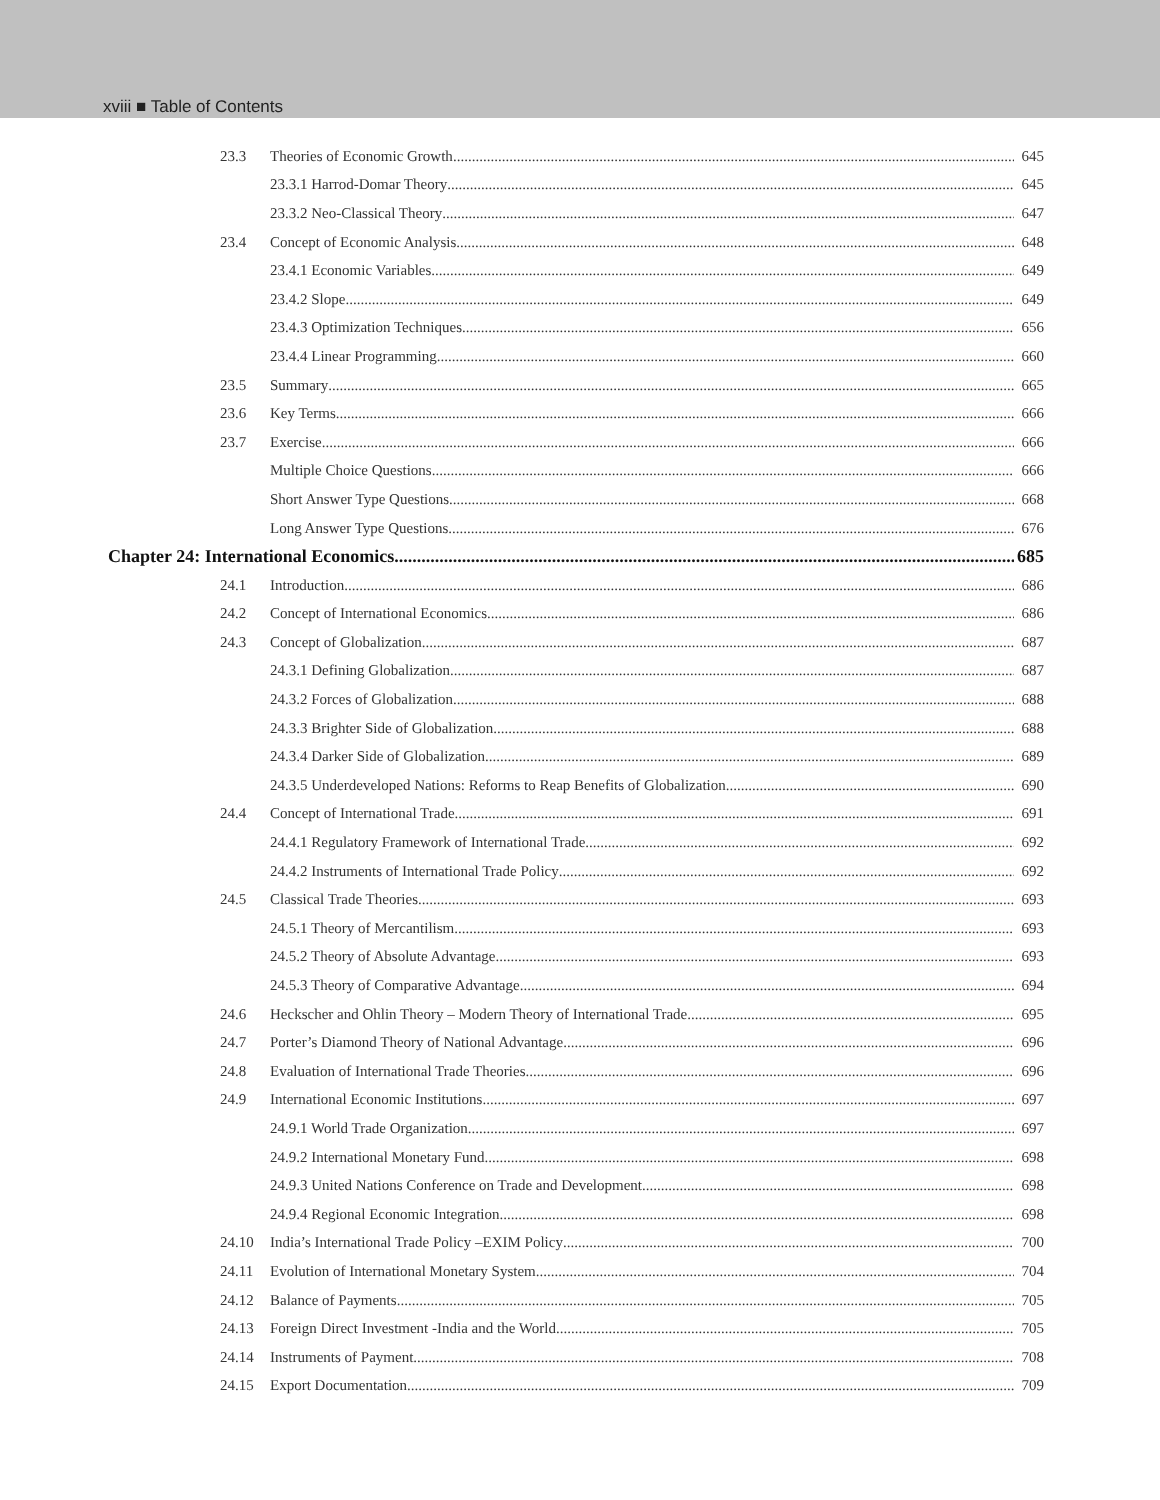xviii ■ Table of Contents
23.3 Theories of Economic Growth 645
23.3.1 Harrod-Domar Theory 645
23.3.2 Neo-Classical Theory 647
23.4 Concept of Economic Analysis 648
23.4.1 Economic Variables 649
23.4.2 Slope 649
23.4.3 Optimization Techniques 656
23.4.4 Linear Programming 660
23.5 Summary 665
23.6 Key Terms 666
23.7 Exercise 666
Multiple Choice Questions 666
Short Answer Type Questions 668
Long Answer Type Questions 676
Chapter 24: International Economics 685
24.1 Introduction 686
24.2 Concept of International Economics 686
24.3 Concept of Globalization 687
24.3.1 Defining Globalization 687
24.3.2 Forces of Globalization 688
24.3.3 Brighter Side of Globalization 688
24.3.4 Darker Side of Globalization 689
24.3.5 Underdeveloped Nations: Reforms to Reap Benefits of Globalization 690
24.4 Concept of International Trade 691
24.4.1 Regulatory Framework of International Trade 692
24.4.2 Instruments of International Trade Policy 692
24.5 Classical Trade Theories 693
24.5.1 Theory of Mercantilism 693
24.5.2 Theory of Absolute Advantage 693
24.5.3 Theory of Comparative Advantage 694
24.6 Heckscher and Ohlin Theory – Modern Theory of International Trade 695
24.7 Porter’s Diamond Theory of National Advantage 696
24.8 Evaluation of International Trade Theories 696
24.9 International Economic Institutions 697
24.9.1 World Trade Organization 697
24.9.2 International Monetary Fund 698
24.9.3 United Nations Conference on Trade and Development 698
24.9.4 Regional Economic Integration 698
24.10 India’s International Trade Policy –EXIM Policy 700
24.11 Evolution of International Monetary System 704
24.12 Balance of Payments 705
24.13 Foreign Direct Investment -India and the World 705
24.14 Instruments of Payment 708
24.15 Export Documentation 709